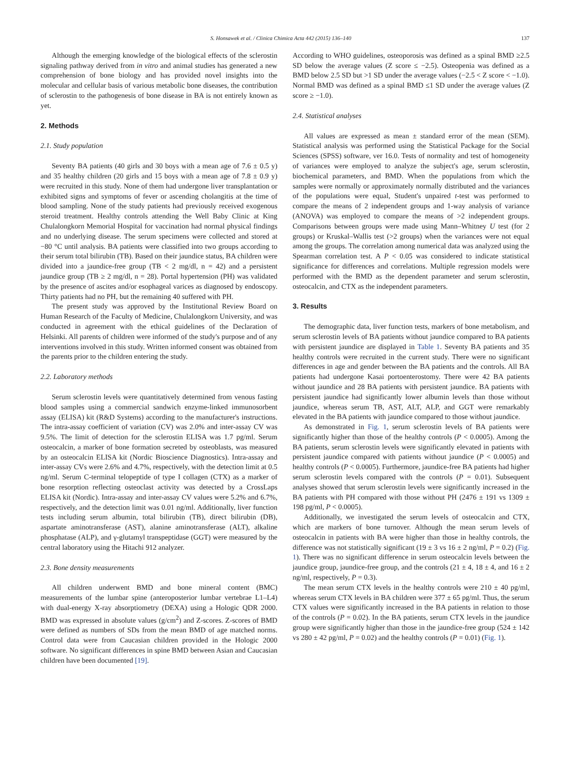S. Honsawek et al. / Clinica Chimica Acta 442 (2015) 136–140 137
Although the emerging knowledge of the biological effects of the sclerostin signaling pathway derived from in vitro and animal studies has generated a new comprehension of bone biology and has provided novel insights into the molecular and cellular basis of various metabolic bone diseases, the contribution of sclerostin to the pathogenesis of bone disease in BA is not entirely known as yet.
2. Methods
2.1. Study population
Seventy BA patients (40 girls and 30 boys with a mean age of 7.6 ± 0.5 y) and 35 healthy children (20 girls and 15 boys with a mean age of 7.8 ± 0.9 y) were recruited in this study. None of them had undergone liver transplantation or exhibited signs and symptoms of fever or ascending cholangitis at the time of blood sampling. None of the study patients had previously received exogenous steroid treatment. Healthy controls attending the Well Baby Clinic at King Chulalongkorn Memorial Hospital for vaccination had normal physical findings and no underlying disease. The serum specimens were collected and stored at −80 °C until analysis. BA patients were classified into two groups according to their serum total bilirubin (TB). Based on their jaundice status, BA children were divided into a jaundice-free group (TB < 2 mg/dl, n = 42) and a persistent jaundice group (TB ≥ 2 mg/dl, n = 28). Portal hypertension (PH) was validated by the presence of ascites and/or esophageal varices as diagnosed by endoscopy. Thirty patients had no PH, but the remaining 40 suffered with PH.
The present study was approved by the Institutional Review Board on Human Research of the Faculty of Medicine, Chulalongkorn University, and was conducted in agreement with the ethical guidelines of the Declaration of Helsinki. All parents of children were informed of the study's purpose and of any interventions involved in this study. Written informed consent was obtained from the parents prior to the children entering the study.
2.2. Laboratory methods
Serum sclerostin levels were quantitatively determined from venous fasting blood samples using a commercial sandwich enzyme-linked immunosorbent assay (ELISA) kit (R&D Systems) according to the manufacturer's instructions. The intra-assay coefficient of variation (CV) was 2.0% and inter-assay CV was 9.5%. The limit of detection for the sclerostin ELISA was 1.7 pg/ml. Serum osteocalcin, a marker of bone formation secreted by osteoblasts, was measured by an osteocalcin ELISA kit (Nordic Bioscience Diagnostics). Intra-assay and inter-assay CVs were 2.6% and 4.7%, respectively, with the detection limit at 0.5 ng/ml. Serum C-terminal telopeptide of type I collagen (CTX) as a marker of bone resorption reflecting osteoclast activity was detected by a CrossLaps ELISA kit (Nordic). Intra-assay and inter-assay CV values were 5.2% and 6.7%, respectively, and the detection limit was 0.01 ng/ml. Additionally, liver function tests including serum albumin, total bilirubin (TB), direct bilirubin (DB), aspartate aminotransferase (AST), alanine aminotransferase (ALT), alkaline phosphatase (ALP), and γ-glutamyl transpeptidase (GGT) were measured by the central laboratory using the Hitachi 912 analyzer.
2.3. Bone density measurements
All children underwent BMD and bone mineral content (BMC) measurements of the lumbar spine (anteroposterior lumbar vertebrae L1–L4) with dual-energy X-ray absorptiometry (DEXA) using a Hologic QDR 2000. BMD was expressed in absolute values (g/cm<sup>2</sup>) and Z-scores. Z-scores of BMD were defined as numbers of SDs from the mean BMD of age matched norms. Control data were from Caucasian children provided in the Hologic 2000 software. No significant differences in spine BMD between Asian and Caucasian children have been documented [19].
According to WHO guidelines, osteoporosis was defined as a spinal BMD ≥2.5 SD below the average values (Z score ≤ −2.5). Osteopenia was defined as a BMD below 2.5 SD but >1 SD under the average values (−2.5 < Z score < −1.0). Normal BMD was defined as a spinal BMD ≤1 SD under the average values (Z score ≥ −1.0).
2.4. Statistical analyses
All values are expressed as mean ± standard error of the mean (SEM). Statistical analysis was performed using the Statistical Package for the Social Sciences (SPSS) software, ver 16.0. Tests of normality and test of homogeneity of variances were employed to analyze the subject's age, serum sclerostin, biochemical parameters, and BMD. When the populations from which the samples were normally or approximately normally distributed and the variances of the populations were equal, Student's unpaired t-test was performed to compare the means of 2 independent groups and 1-way analysis of variance (ANOVA) was employed to compare the means of >2 independent groups. Comparisons between groups were made using Mann–Whitney U test (for 2 groups) or Kruskal–Wallis test (>2 groups) when the variances were not equal among the groups. The correlation among numerical data was analyzed using the Spearman correlation test. A P < 0.05 was considered to indicate statistical significance for differences and correlations. Multiple regression models were performed with the BMD as the dependent parameter and serum sclerostin, osteocalcin, and CTX as the independent parameters.
3. Results
The demographic data, liver function tests, markers of bone metabolism, and serum sclerostin levels of BA patients without jaundice compared to BA patients with persistent jaundice are displayed in Table 1. Seventy BA patients and 35 healthy controls were recruited in the current study. There were no significant differences in age and gender between the BA patients and the controls. All BA patients had undergone Kasai portoenterostomy. There were 42 BA patients without jaundice and 28 BA patients with persistent jaundice. BA patients with persistent jaundice had significantly lower albumin levels than those without jaundice, whereas serum TB, AST, ALT, ALP, and GGT were remarkably elevated in the BA patients with jaundice compared to those without jaundice.
As demonstrated in Fig. 1, serum sclerostin levels of BA patients were significantly higher than those of the healthy controls (P < 0.0005). Among the BA patients, serum sclerostin levels were significantly elevated in patients with persistent jaundice compared with patients without jaundice (P < 0.0005) and healthy controls (P < 0.0005). Furthermore, jaundice-free BA patients had higher serum sclerostin levels compared with the controls (P = 0.01). Subsequent analyses showed that serum sclerostin levels were significantly increased in the BA patients with PH compared with those without PH (2476 ± 191 vs 1309 ± 198 pg/ml, P < 0.0005).
Additionally, we investigated the serum levels of osteocalcin and CTX, which are markers of bone turnover. Although the mean serum levels of osteocalcin in patients with BA were higher than those in healthy controls, the difference was not statistically significant (19 ± 3 vs 16 ± 2 ng/ml, P = 0.2) (Fig. 1). There was no significant difference in serum osteocalcin levels between the jaundice group, jaundice-free group, and the controls (21 ± 4, 18 ± 4, and 16 ± 2 ng/ml, respectively, P = 0.3).
The mean serum CTX levels in the healthy controls were 210 ± 40 pg/ml, whereas serum CTX levels in BA children were 377 ± 65 pg/ml. Thus, the serum CTX values were significantly increased in the BA patients in relation to those of the controls (P = 0.02). In the BA patients, serum CTX levels in the jaundice group were significantly higher than those in the jaundice-free group (524 ± 142 vs 280 ± 42 pg/ml, P = 0.02) and the healthy controls (P = 0.01) (Fig. 1).